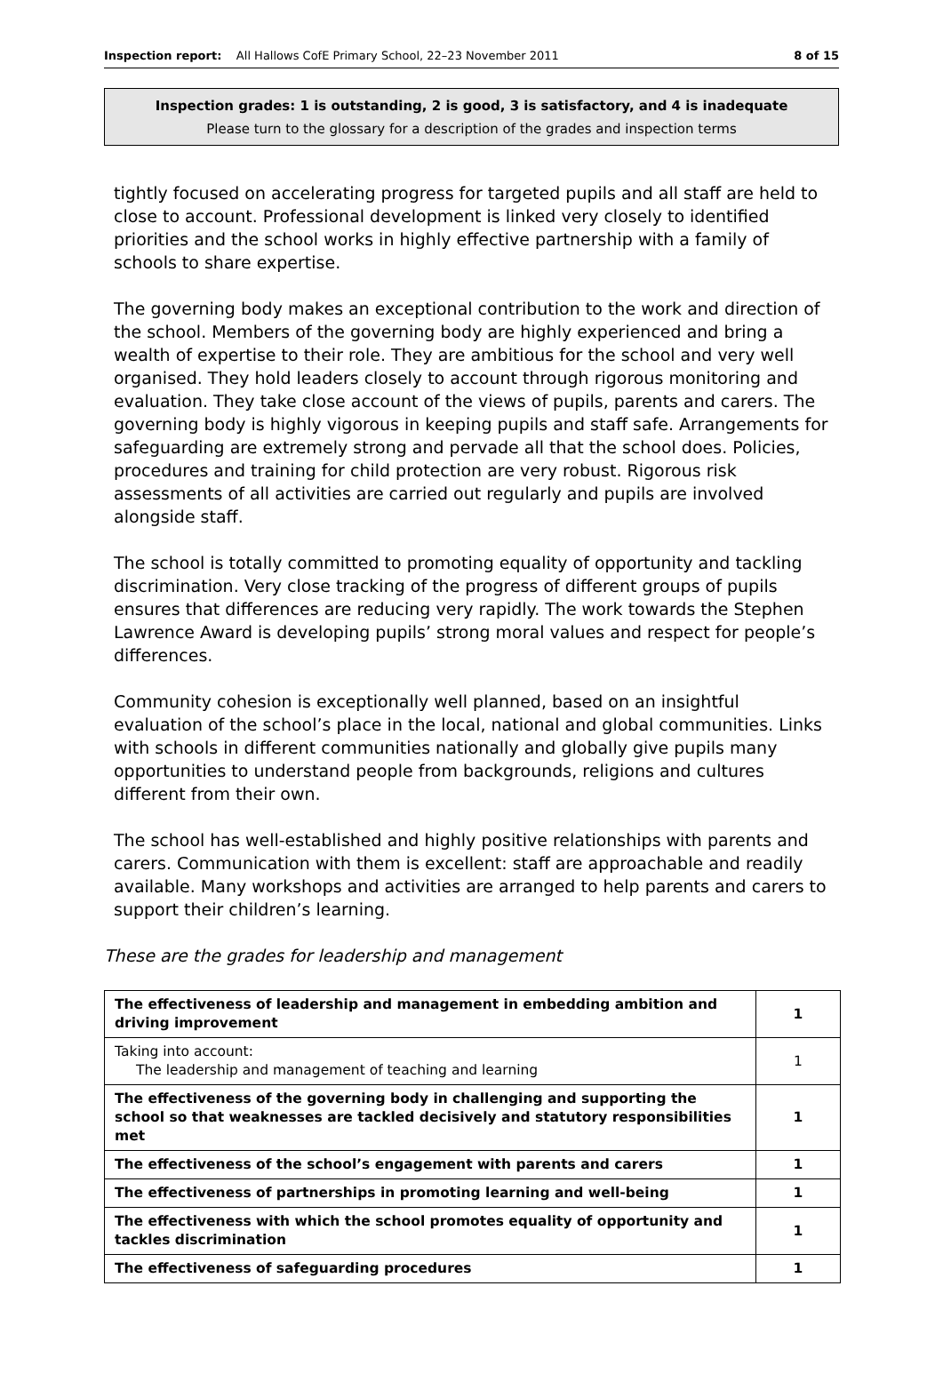Inspection report: All Hallows CofE Primary School, 22–23 November 2011 8 of 15
Inspection grades: 1 is outstanding, 2 is good, 3 is satisfactory, and 4 is inadequate
Please turn to the glossary for a description of the grades and inspection terms
tightly focused on accelerating progress for targeted pupils and all staff are held to close to account. Professional development is linked very closely to identified priorities and the school works in highly effective partnership with a family of schools to share expertise.
The governing body makes an exceptional contribution to the work and direction of the school. Members of the governing body are highly experienced and bring a wealth of expertise to their role. They are ambitious for the school and very well organised. They hold leaders closely to account through rigorous monitoring and evaluation. They take close account of the views of pupils, parents and carers. The governing body is highly vigorous in keeping pupils and staff safe. Arrangements for safeguarding are extremely strong and pervade all that the school does. Policies, procedures and training for child protection are very robust. Rigorous risk assessments of all activities are carried out regularly and pupils are involved alongside staff.
The school is totally committed to promoting equality of opportunity and tackling discrimination. Very close tracking of the progress of different groups of pupils ensures that differences are reducing very rapidly. The work towards the Stephen Lawrence Award is developing pupils’ strong moral values and respect for people’s differences.
Community cohesion is exceptionally well planned, based on an insightful evaluation of the school’s place in the local, national and global communities. Links with schools in different communities nationally and globally give pupils many opportunities to understand people from backgrounds, religions and cultures different from their own.
The school has well-established and highly positive relationships with parents and carers. Communication with them is excellent: staff are approachable and readily available. Many workshops and activities are arranged to help parents and carers to support their children’s learning.
These are the grades for leadership and management
| The effectiveness of leadership and management in embedding ambition and driving improvement | 1 |
| Taking into account: The leadership and management of teaching and learning | 1 |
| The effectiveness of the governing body in challenging and supporting the school so that weaknesses are tackled decisively and statutory responsibilities met | 1 |
| The effectiveness of the school’s engagement with parents and carers | 1 |
| The effectiveness of partnerships in promoting learning and well-being | 1 |
| The effectiveness with which the school promotes equality of opportunity and tackles discrimination | 1 |
| The effectiveness of safeguarding procedures | 1 |